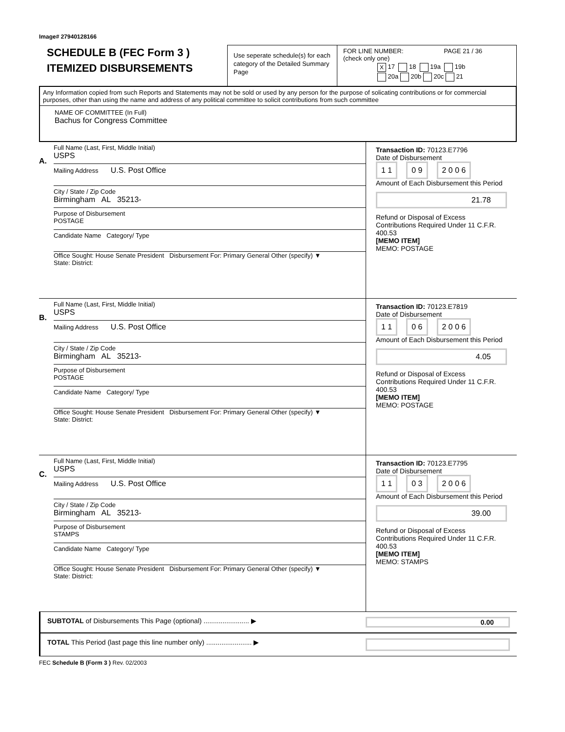Image# 27940128166
SCHEDULE B (FEC Form 3 )
ITEMIZED DISBURSEMENTS
Use seperate schedule(s) for each category of the Detailed Summary Page
FOR LINE NUMBER: PAGE 21 / 36
(check only one)
X 17 18 19a 19b
20a 20b 20c 21
Any Information copied from such Reports and Statements may not be sold or used by any person for the purpose of solicating contributions or for commercial purposes, other than using the name and address of any political committee to solicit contributions from such committee
NAME OF COMMITTEE (In Full)
Bachus for Congress Committee
A.
Full Name (Last, First, Middle Initial)
USPS
Mailing Address U.S. Post Office
City / State / Zip Code
Birmingham AL 35213-
Purpose of Disbursement
POSTAGE
Candidate Name Category/ Type
Office Sought: House Senate President Disbursement For: Primary General Other (specify) ▼
State: District:
Transaction ID: 70123.E7796
Date of Disbursement
1 1 0 9 2 0 0 6
Amount of Each Disbursement this Period
21.78
Refund or Disposal of Excess Contributions Required Under 11 C.F.R. 400.53
[MEMO ITEM]
MEMO: POSTAGE
B.
Full Name (Last, First, Middle Initial)
USPS
Mailing Address U.S. Post Office
City / State / Zip Code
Birmingham AL 35213-
Purpose of Disbursement
POSTAGE
Candidate Name Category/ Type
Office Sought: House Senate President Disbursement For: Primary General Other (specify) ▼
State: District:
Transaction ID: 70123.E7819
Date of Disbursement
1 1 0 6 2 0 0 6
Amount of Each Disbursement this Period
4.05
Refund or Disposal of Excess Contributions Required Under 11 C.F.R. 400.53
[MEMO ITEM]
MEMO: POSTAGE
C.
Full Name (Last, First, Middle Initial)
USPS
Mailing Address U.S. Post Office
City / State / Zip Code
Birmingham AL 35213-
Purpose of Disbursement
STAMPS
Candidate Name Category/ Type
Office Sought: House Senate President Disbursement For: Primary General Other (specify) ▼
State: District:
Transaction ID: 70123.E7795
Date of Disbursement
1 1 0 3 2 0 0 6
Amount of Each Disbursement this Period
39.00
Refund or Disposal of Excess Contributions Required Under 11 C.F.R. 400.53
[MEMO ITEM]
MEMO: STAMPS
SUBTOTAL of Disbursements This Page (optional) ........................ ▶ 0.00
TOTAL This Period (last page this line number only) ........................ ▶
FEC Schedule B (Form 3 ) Rev. 02/2003